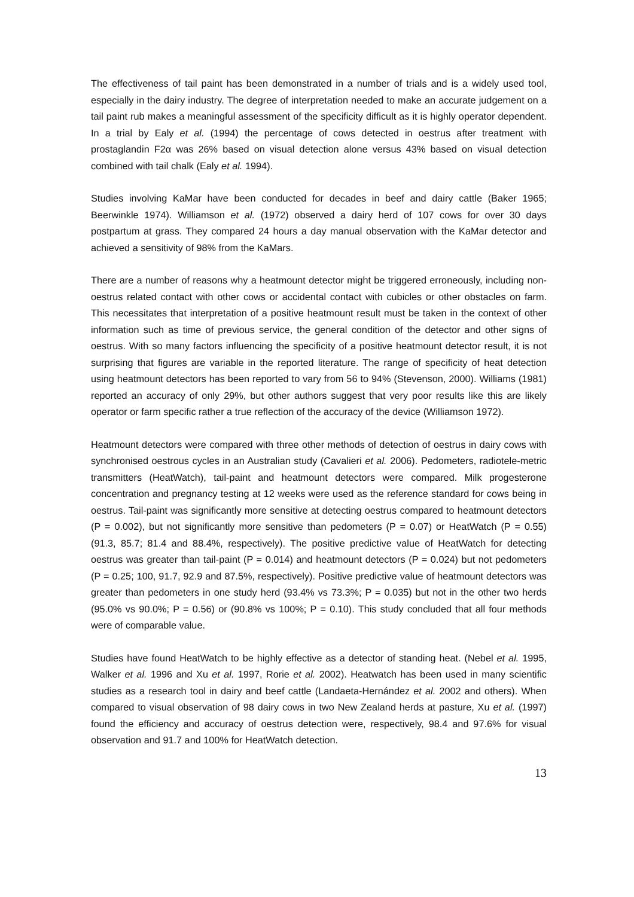The effectiveness of tail paint has been demonstrated in a number of trials and is a widely used tool, especially in the dairy industry. The degree of interpretation needed to make an accurate judgement on a tail paint rub makes a meaningful assessment of the specificity difficult as it is highly operator dependent. In a trial by Ealy et al. (1994) the percentage of cows detected in oestrus after treatment with prostaglandin F2α was 26% based on visual detection alone versus 43% based on visual detection combined with tail chalk (Ealy et al. 1994).
Studies involving KaMar have been conducted for decades in beef and dairy cattle (Baker 1965; Beerwinkle 1974). Williamson et al. (1972) observed a dairy herd of 107 cows for over 30 days postpartum at grass. They compared 24 hours a day manual observation with the KaMar detector and achieved a sensitivity of 98% from the KaMars.
There are a number of reasons why a heatmount detector might be triggered erroneously, including non-oestrus related contact with other cows or accidental contact with cubicles or other obstacles on farm. This necessitates that interpretation of a positive heatmount result must be taken in the context of other information such as time of previous service, the general condition of the detector and other signs of oestrus. With so many factors influencing the specificity of a positive heatmount detector result, it is not surprising that figures are variable in the reported literature. The range of specificity of heat detection using heatmount detectors has been reported to vary from 56 to 94% (Stevenson, 2000). Williams (1981) reported an accuracy of only 29%, but other authors suggest that very poor results like this are likely operator or farm specific rather a true reflection of the accuracy of the device (Williamson 1972).
Heatmount detectors were compared with three other methods of detection of oestrus in dairy cows with synchronised oestrous cycles in an Australian study (Cavalieri et al. 2006). Pedometers, radiotele-metric transmitters (HeatWatch), tail-paint and heatmount detectors were compared. Milk progesterone concentration and pregnancy testing at 12 weeks were used as the reference standard for cows being in oestrus. Tail-paint was significantly more sensitive at detecting oestrus compared to heatmount detectors (P = 0.002), but not significantly more sensitive than pedometers (P = 0.07) or HeatWatch (P = 0.55) (91.3, 85.7; 81.4 and 88.4%, respectively). The positive predictive value of HeatWatch for detecting oestrus was greater than tail-paint (P = 0.014) and heatmount detectors (P = 0.024) but not pedometers (P = 0.25; 100, 91.7, 92.9 and 87.5%, respectively). Positive predictive value of heatmount detectors was greater than pedometers in one study herd (93.4% vs 73.3%; P = 0.035) but not in the other two herds (95.0% vs 90.0%; P = 0.56) or (90.8% vs 100%; P = 0.10). This study concluded that all four methods were of comparable value.
Studies have found HeatWatch to be highly effective as a detector of standing heat. (Nebel et al. 1995, Walker et al. 1996 and Xu et al. 1997, Rorie et al. 2002). Heatwatch has been used in many scientific studies as a research tool in dairy and beef cattle (Landaeta-Hernández et al. 2002 and others). When compared to visual observation of 98 dairy cows in two New Zealand herds at pasture, Xu et al. (1997) found the efficiency and accuracy of oestrus detection were, respectively, 98.4 and 97.6% for visual observation and 91.7 and 100% for HeatWatch detection.
13